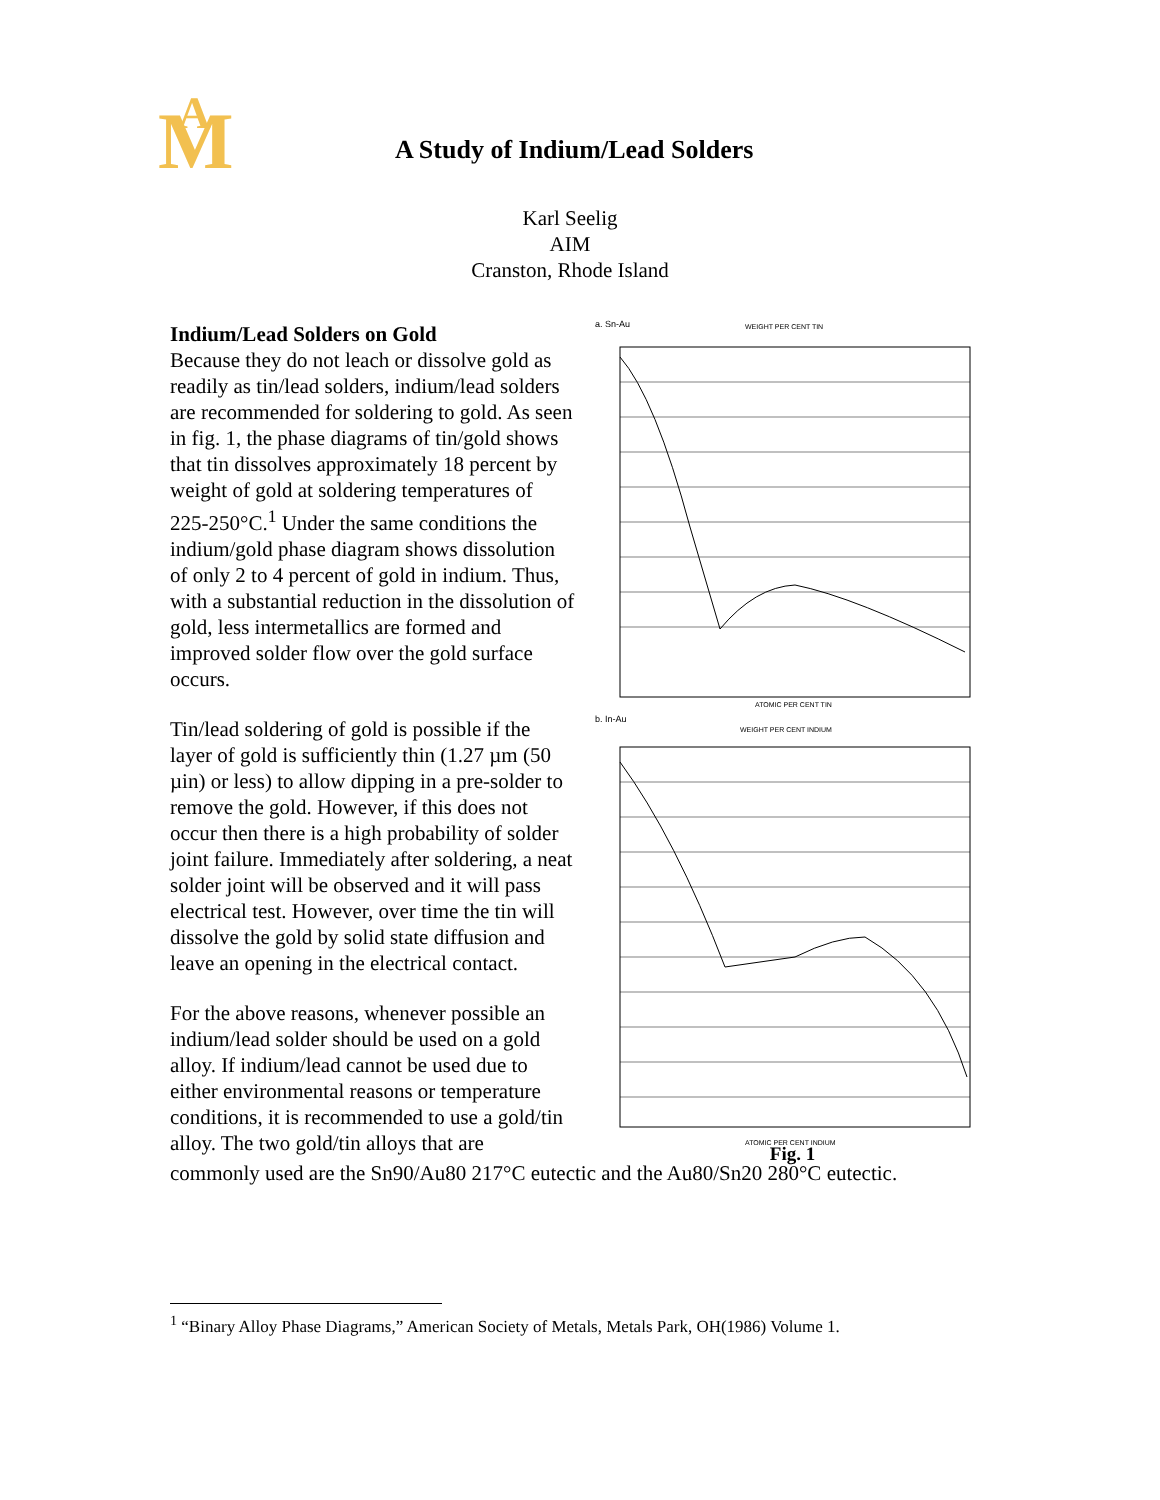M
A
A Study of Indium/Lead Solders
Karl Seelig
AIM
Cranston, Rhode Island
Indium/Lead Solders on Gold
Because they do not leach or dissolve gold as readily as tin/lead solders, indium/lead solders are recommended for soldering to gold. As seen in fig. 1, the phase diagrams of tin/gold shows that tin dissolves approximately 18 percent by weight of gold at soldering temperatures of 225-250°C.<sup>1</sup> Under the same conditions the indium/gold phase diagram shows dissolution of only 2 to 4 percent of gold in indium. Thus, with a substantial reduction in the dissolution of gold, less intermetallics are formed and improved solder flow over the gold surface occurs.
Tin/lead soldering of gold is possible if the layer of gold is sufficiently thin (1.27 µm (50 µin) or less) to allow dipping in a pre-solder to remove the gold. However, if this does not occur then there is a high probability of solder joint failure. Immediately after soldering, a neat solder joint will be observed and it will pass electrical test. However, over time the tin will dissolve the gold by solid state diffusion and leave an opening in the electrical contact.
For the above reasons, whenever possible an indium/lead solder should be used on a gold alloy. If indium/lead cannot be used due to either environmental reasons or temperature conditions, it is recommended to use a gold/tin alloy. The two gold/tin alloys that are
a. Sn-Au
WEIGHT PER CENT TIN
ATOMIC PER CENT TIN
b. In-Au
WEIGHT PER CENT INDIUM
ATOMIC PER CENT INDIUM
Fig. 1
commonly used are the Sn90/Au80 217°C eutectic and the Au80/Sn20 280°C eutectic.
<sup>1</sup> “Binary Alloy Phase Diagrams,” American Society of Metals, Metals Park, OH(1986) Volume 1.